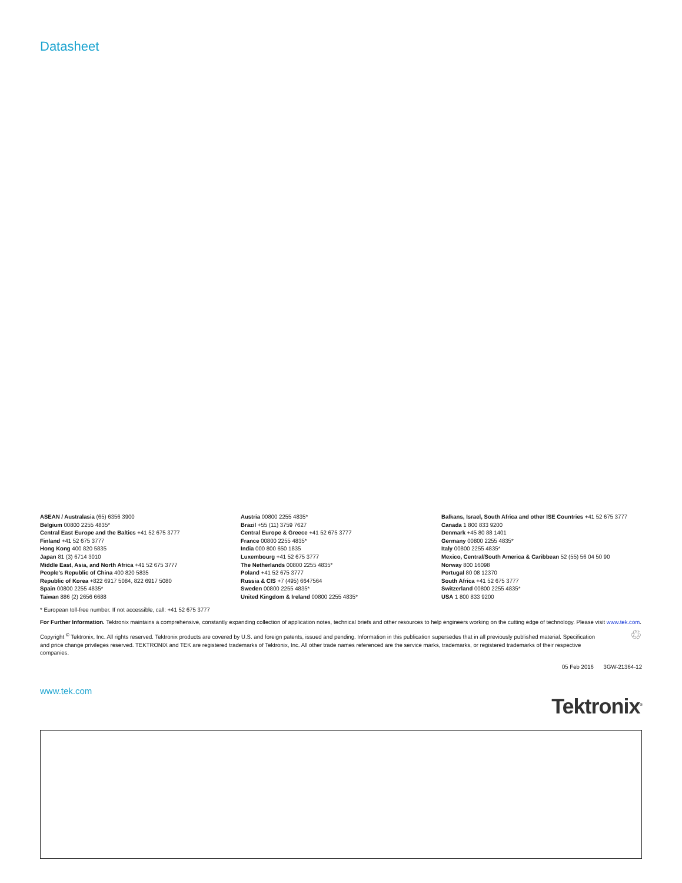Datasheet
ASEAN / Australasia (65) 6356 3900
Belgium 00800 2255 4835*
Central East Europe and the Baltics +41 52 675 3777
Finland +41 52 675 3777
Hong Kong 400 820 5835
Japan 81 (3) 6714 3010
Middle East, Asia, and North Africa +41 52 675 3777
People's Republic of China 400 820 5835
Republic of Korea +822 6917 5084, 822 6917 5080
Spain 00800 2255 4835*
Taiwan 886 (2) 2656 6688
Austria 00800 2255 4835*
Brazil +55 (11) 3759 7627
Central Europe & Greece +41 52 675 3777
France 00800 2255 4835*
India 000 800 650 1835
Luxembourg +41 52 675 3777
The Netherlands 00800 2255 4835*
Poland +41 52 675 3777
Russia & CIS +7 (495) 6647564
Sweden 00800 2255 4835*
United Kingdom & Ireland 00800 2255 4835*
Balkans, Israel, South Africa and other ISE Countries +41 52 675 3777
Canada 1 800 833 9200
Denmark +45 80 88 1401
Germany 00800 2255 4835*
Italy 00800 2255 4835*
Mexico, Central/South America & Caribbean 52 (55) 56 04 50 90
Norway 800 16098
Portugal 80 08 12370
South Africa +41 52 675 3777
Switzerland 00800 2255 4835*
USA 1 800 833 9200
* European toll-free number. If not accessible, call: +41 52 675 3777
For Further Information. Tektronix maintains a comprehensive, constantly expanding collection of application notes, technical briefs and other resources to help engineers working on the cutting edge of technology. Please visit www.tek.com.
Copyright <sup>©</sup> Tektronix, Inc. All rights reserved. Tektronix products are covered by U.S. and foreign patents, issued and pending. Information in this publication supersedes that in all previously published material. Specification and price change privileges reserved. TEKTRONIX and TEK are registered trademarks of Tektronix, Inc. All other trade names referenced are the service marks, trademarks, or registered trademarks of their respective companies.
♲
05 Feb 2016 3GW-21364-12
www.tek.com Tektronix<sup>®</sup>